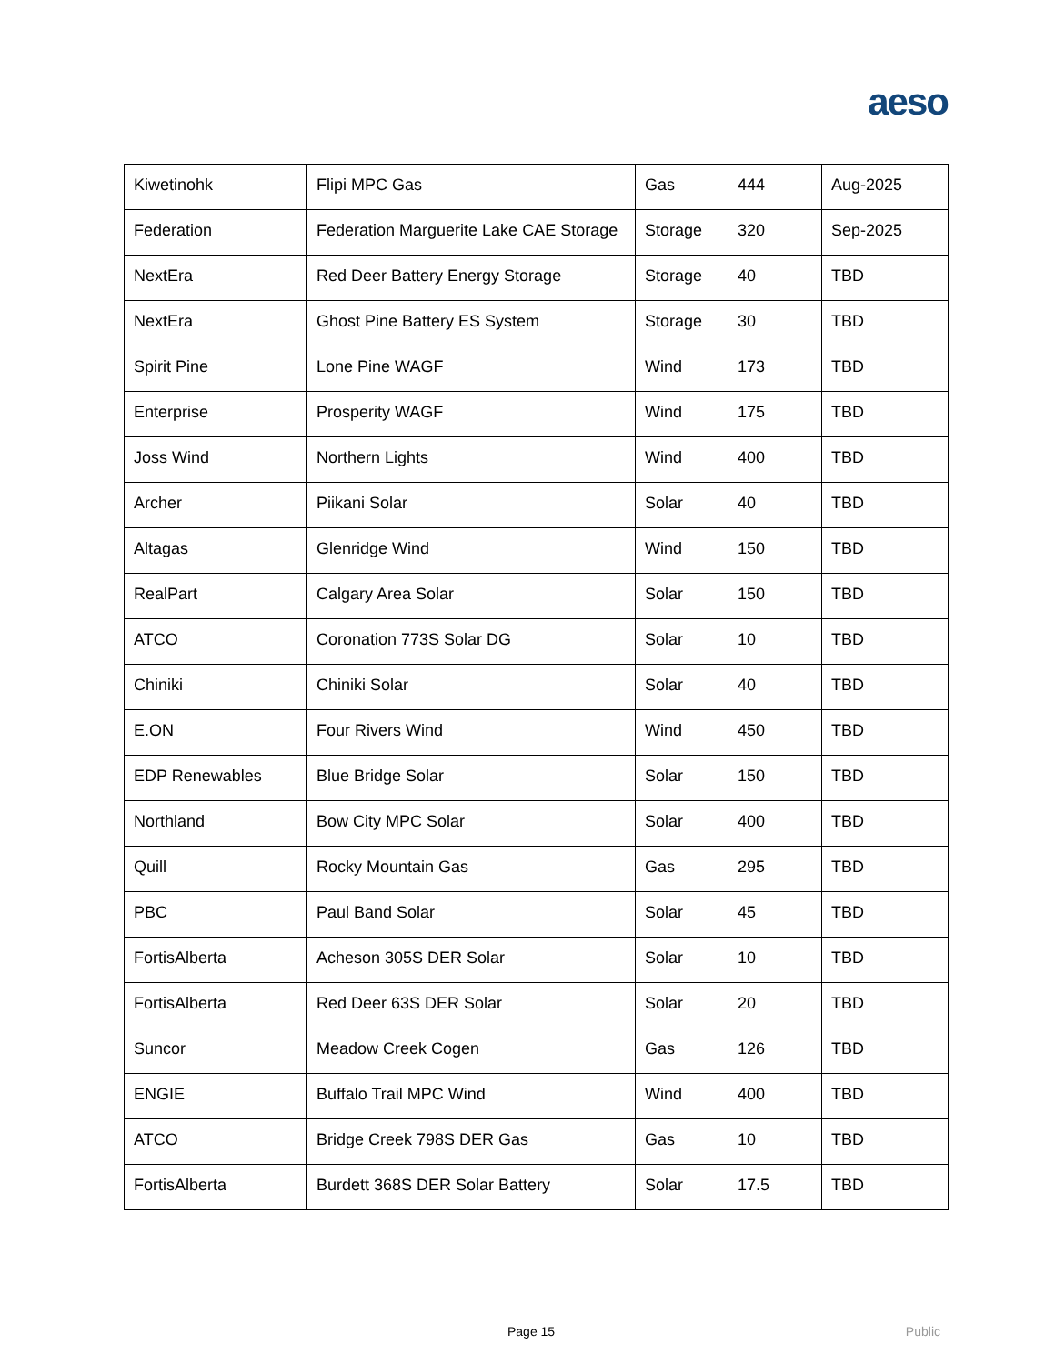aeso
| Kiwetinohk | Flipi MPC Gas | Gas | 444 | Aug-2025 |
| Federation | Federation Marguerite Lake CAE Storage | Storage | 320 | Sep-2025 |
| NextEra | Red Deer Battery Energy Storage | Storage | 40 | TBD |
| NextEra | Ghost Pine Battery ES System | Storage | 30 | TBD |
| Spirit Pine | Lone Pine WAGF | Wind | 173 | TBD |
| Enterprise | Prosperity WAGF | Wind | 175 | TBD |
| Joss Wind | Northern Lights | Wind | 400 | TBD |
| Archer | Piikani Solar | Solar | 40 | TBD |
| Altagas | Glenridge Wind | Wind | 150 | TBD |
| RealPart | Calgary Area Solar | Solar | 150 | TBD |
| ATCO | Coronation 773S Solar DG | Solar | 10 | TBD |
| Chiniki | Chiniki Solar | Solar | 40 | TBD |
| E.ON | Four Rivers Wind | Wind | 450 | TBD |
| EDP Renewables | Blue Bridge Solar | Solar | 150 | TBD |
| Northland | Bow City MPC Solar | Solar | 400 | TBD |
| Quill | Rocky Mountain Gas | Gas | 295 | TBD |
| PBC | Paul Band Solar | Solar | 45 | TBD |
| FortisAlberta | Acheson 305S DER Solar | Solar | 10 | TBD |
| FortisAlberta | Red Deer 63S DER Solar | Solar | 20 | TBD |
| Suncor | Meadow Creek Cogen | Gas | 126 | TBD |
| ENGIE | Buffalo Trail MPC Wind | Wind | 400 | TBD |
| ATCO | Bridge Creek 798S DER Gas | Gas | 10 | TBD |
| FortisAlberta | Burdett 368S DER Solar Battery | Solar | 17.5 | TBD |
Page 15 Public